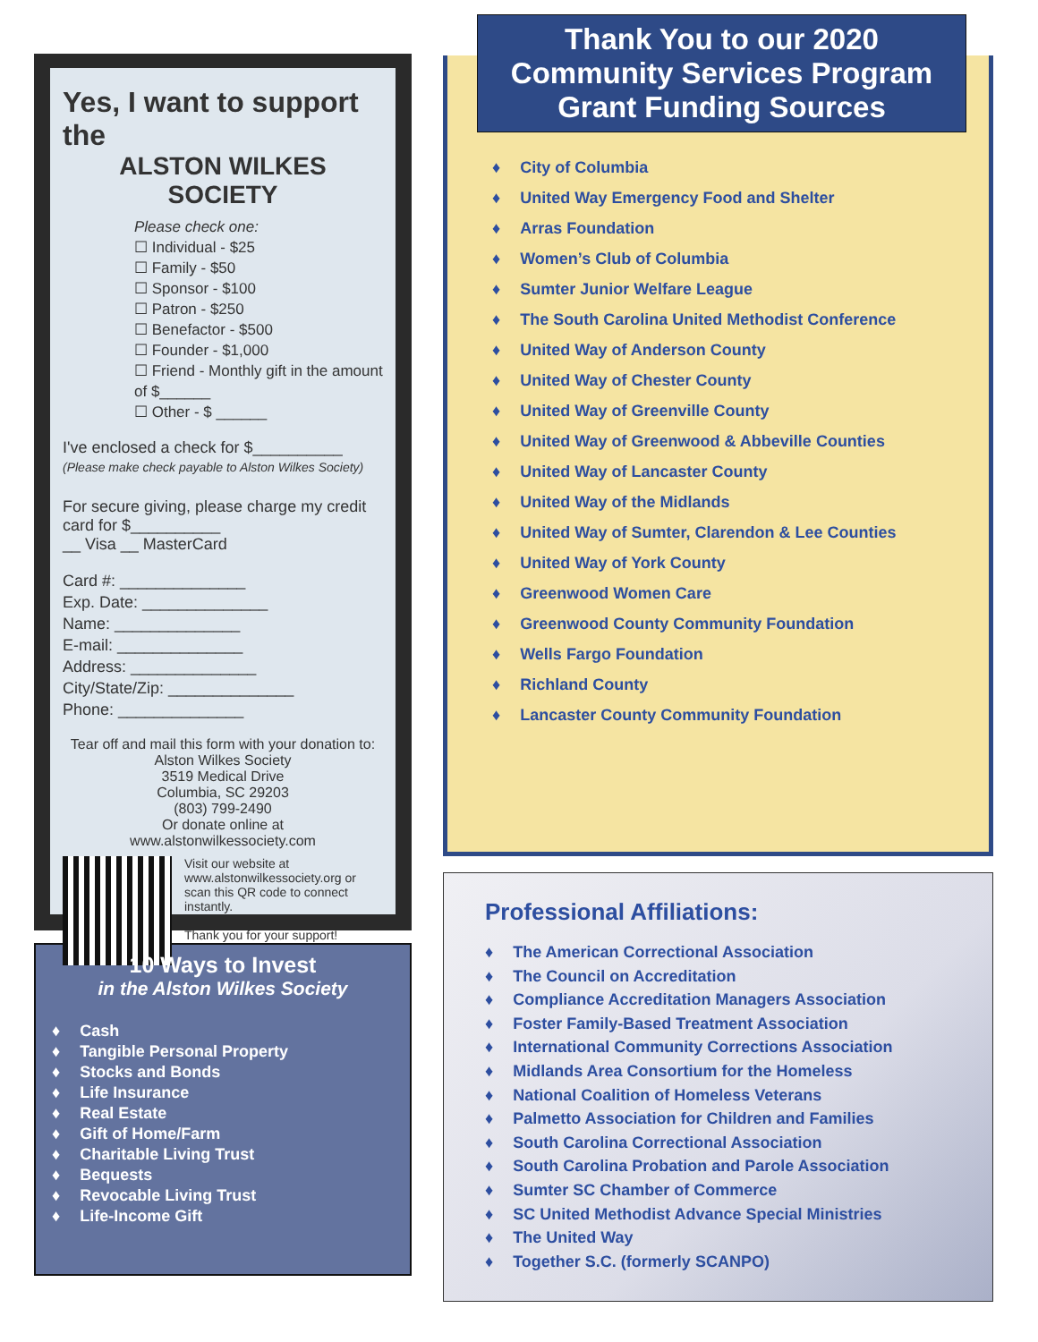Yes, I want to support the
ALSTON WILKES SOCIETY
Please check one:
☐ Individual - $25
☐ Family - $50
☐ Sponsor - $100
☐ Patron - $250
☐ Benefactor - $500
☐ Founder - $1,000
☐ Friend - Monthly gift in the amount of $______
☐ Other - $ ______
I've enclosed a check for $__________
(Please make check payable to Alston Wilkes Society)
For secure giving, please charge my credit card for $__________
__ Visa __ MasterCard
Card #: ______________
Exp. Date: ______________
Name: ______________
E-mail: ______________
Address: ______________
City/State/Zip: ______________
Phone: ______________
Tear off and mail this form with your donation to:
Alston Wilkes Society
3519 Medical Drive
Columbia, SC 29203
(803) 799-2490
Or donate online at
www.alstonwilkessociety.com
Visit our website at www.alstonwilkessociety.org or scan this QR code to connect instantly.
Thank you for your support!
10 Ways to Invest
in the Alston Wilkes Society
♦ Cash
♦ Tangible Personal Property
♦ Stocks and Bonds
♦ Life Insurance
♦ Real Estate
♦ Gift of Home/Farm
♦ Charitable Living Trust
♦ Bequests
♦ Revocable Living Trust
♦ Life-Income Gift
Thank You to our 2020
Community Services Program
Grant Funding Sources
♦ City of Columbia
♦ United Way Emergency Food and Shelter
♦ Arras Foundation
♦ Women’s Club of Columbia
♦ Sumter Junior Welfare League
♦ The South Carolina United Methodist Conference
♦ United Way of Anderson County
♦ United Way of Chester County
♦ United Way of Greenville County
♦ United Way of Greenwood & Abbeville Counties
♦ United Way of Lancaster County
♦ United Way of the Midlands
♦ United Way of Sumter, Clarendon & Lee Counties
♦ United Way of York County
♦ Greenwood Women Care
♦ Greenwood County Community Foundation
♦ Wells Fargo Foundation
♦ Richland County
♦ Lancaster County Community Foundation
Professional Affiliations:
♦ The American Correctional Association
♦ The Council on Accreditation
♦ Compliance Accreditation Managers Association
♦ Foster Family-Based Treatment Association
♦ International Community Corrections Association
♦ Midlands Area Consortium for the Homeless
♦ National Coalition of Homeless Veterans
♦ Palmetto Association for Children and Families
♦ South Carolina Correctional Association
♦ South Carolina Probation and Parole Association
♦ Sumter SC Chamber of Commerce
♦ SC United Methodist Advance Special Ministries
♦ The United Way
♦ Together S.C. (formerly SCANPO)